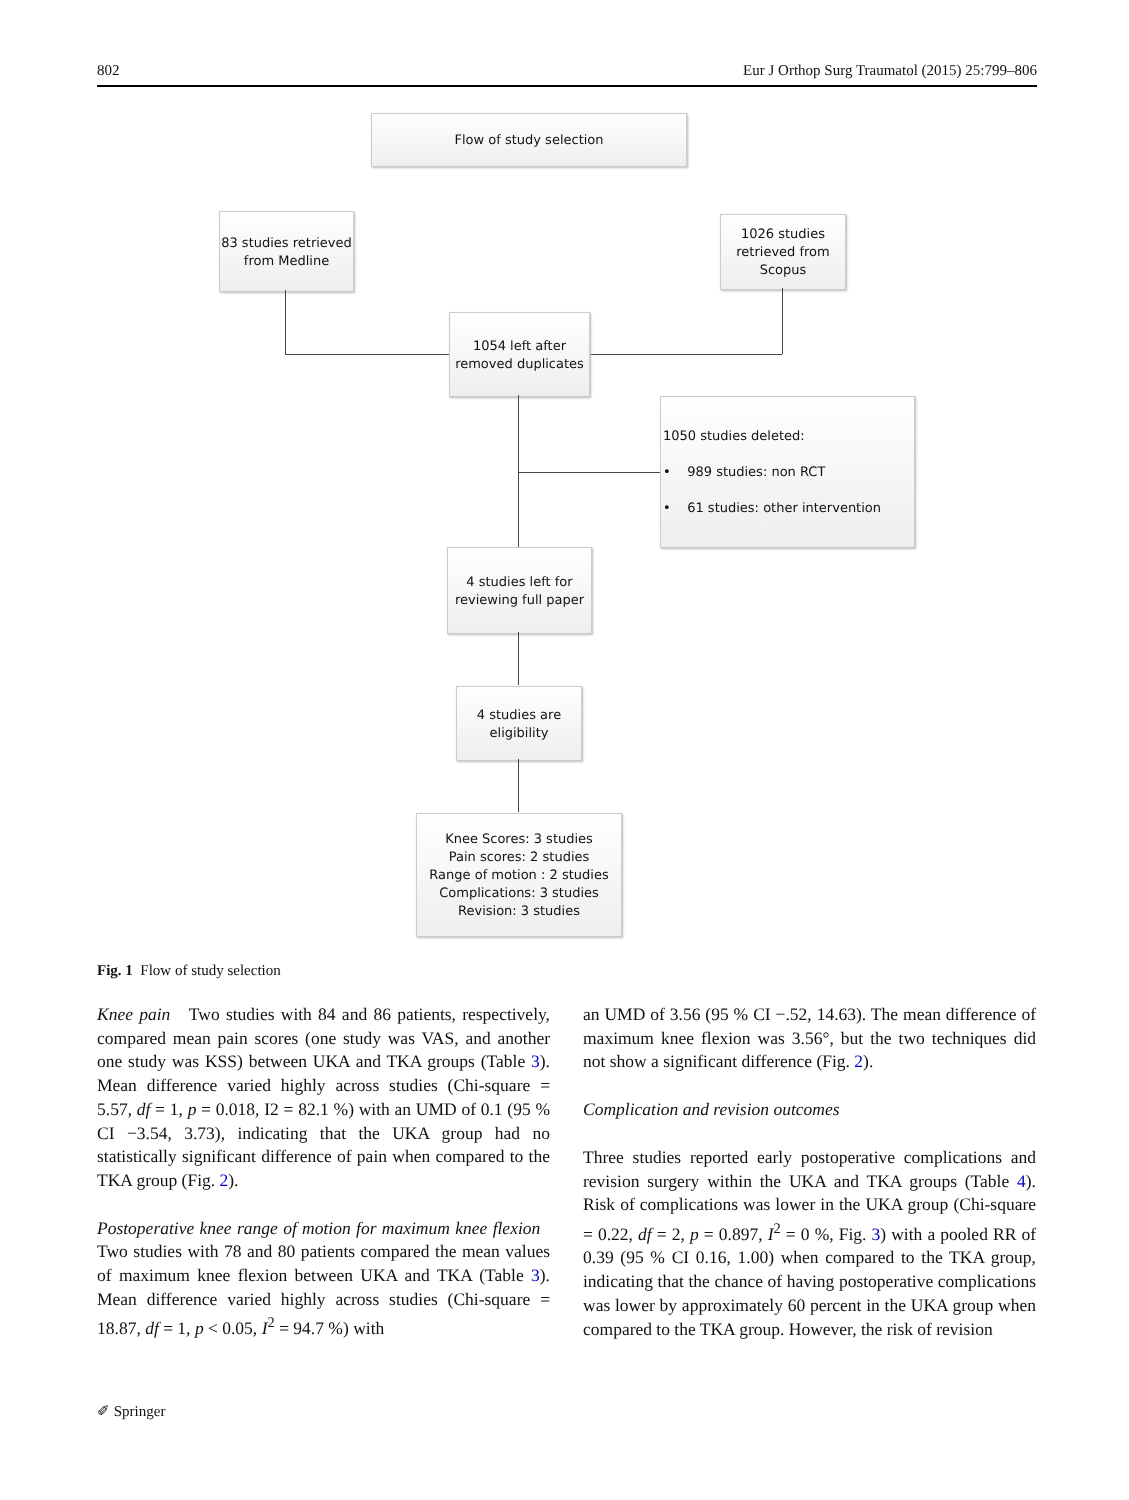802 Eur J Orthop Surg Traumatol (2015) 25:799–806
Flow of study selection
83 studies retrieved
from Medline
1026 studies
retrieved from
Scopus
1054 left after
removed duplicates
1050 studies deleted:
• 989 studies: non RCT
• 61 studies: other intervention
4 studies left for
reviewing full paper
4 studies are
eligibility
Knee Scores: 3 studies
Pain scores: 2 studies
Range of motion : 2 studies
Complications: 3 studies
Revision: 3 studies
Fig. 1 Flow of study selection
Knee pain Two studies with 84 and 86 patients, respectively, compared mean pain scores (one study was VAS, and another one study was KSS) between UKA and TKA groups (Table 3). Mean difference varied highly across studies (Chi-square = 5.57, df = 1, p = 0.018, I2 = 82.1 %) with an UMD of 0.1 (95 % CI −3.54, 3.73), indicating that the UKA group had no statistically significant difference of pain when compared to the TKA group (Fig. 2).
Postoperative knee range of motion for maximum knee flexion Two studies with 78 and 80 patients compared the mean values of maximum knee flexion between UKA and TKA (Table 3). Mean difference varied highly across studies (Chi-square = 18.87, df = 1, p < 0.05, I<sup>2</sup> = 94.7 %) with
an UMD of 3.56 (95 % CI −.52, 14.63). The mean difference of maximum knee flexion was 3.56°, but the two techniques did not show a significant difference (Fig. 2).
Complication and revision outcomes
Three studies reported early postoperative complications and revision surgery within the UKA and TKA groups (Table 4). Risk of complications was lower in the UKA group (Chi-square = 0.22, df = 2, p = 0.897, I<sup>2</sup> = 0 %, Fig. 3) with a pooled RR of 0.39 (95 % CI 0.16, 1.00) when compared to the TKA group, indicating that the chance of having postoperative complications was lower by approximately 60 percent in the UKA group when compared to the TKA group. However, the risk of revision
✐ Springer